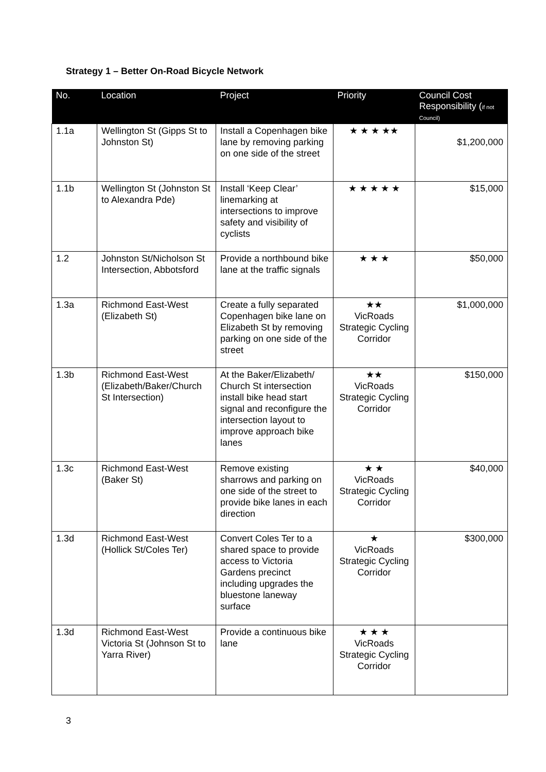Strategy 1 – Better On-Road Bicycle Network
| No. | Location | Project | Priority | Council Cost Responsibility ( if not Council) |
| --- | --- | --- | --- | --- |
| 1.1a | Wellington St (Gipps St to Johnston St) | Install a Copenhagen bike lane by removing parking on one side of the street | ★ ★ ★ ★★ | $1,200,000 |
| 1.1b | Wellington St (Johnston St to Alexandra Pde) | Install ‘Keep Clear’ linemarking at intersections to improve safety and visibility of cyclists | ★ ★ ★ ★ ★ | $15,000 |
| 1.2 | Johnston St/Nicholson St Intersection, Abbotsford | Provide a northbound bike lane at the traffic signals | ★ ★ ★ | $50,000 |
| 1.3a | Richmond East-West (Elizabeth St) | Create a fully separated Copenhagen bike lane on Elizabeth St by removing parking on one side of the street | ★★ VicRoads Strategic Cycling Corridor | $1,000,000 |
| 1.3b | Richmond East-West (Elizabeth/Baker/Church St Intersection) | At the Baker/Elizabeth/ Church St intersection install bike head start signal and reconfigure the intersection layout to improve approach bike lanes | ★★ VicRoads Strategic Cycling Corridor | $150,000 |
| 1.3c | Richmond East-West (Baker St) | Remove existing sharrows and parking on one side of the street to provide bike lanes in each direction | ★ ★ VicRoads Strategic Cycling Corridor | $40,000 |
| 1.3d | Richmond East-West (Hollick St/Coles Ter) | Convert Coles Ter to a shared space to provide access to Victoria Gardens precinct including upgrades the bluestone laneway surface | ★ VicRoads Strategic Cycling Corridor | $300,000 |
| 1.3d | Richmond East-West Victoria St (Johnson St to Yarra River) | Provide a continuous bike lane | ★ ★ ★ VicRoads Strategic Cycling Corridor | |
3